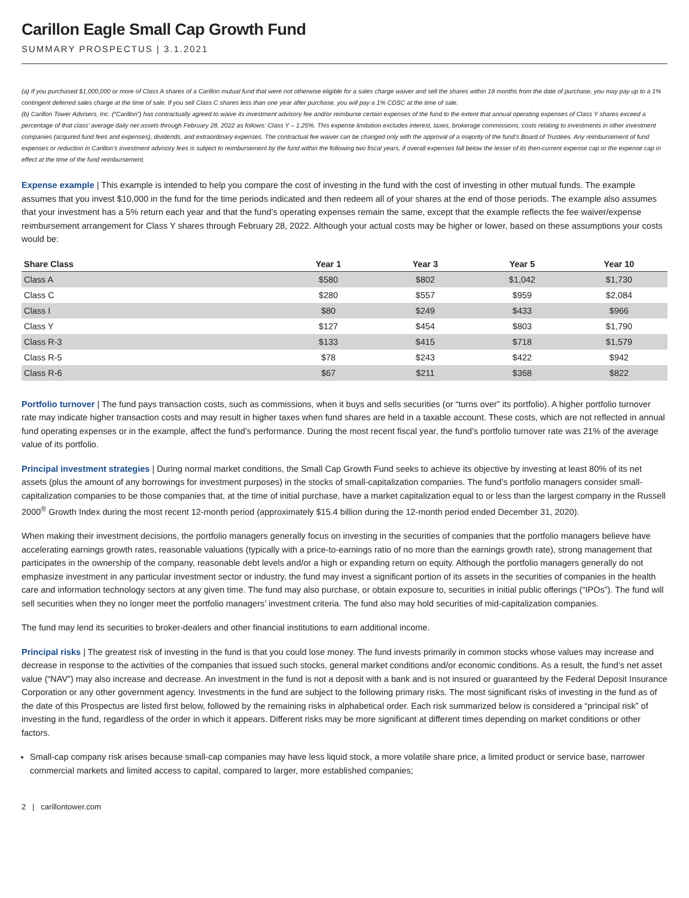Carillon Eagle Small Cap Growth Fund
SUMMARY PROSPECTUS | 3.1.2021
(a) If you purchased $1,000,000 or more of Class A shares of a Carillon mutual fund that were not otherwise eligible for a sales charge waiver and sell the shares within 18 months from the date of purchase, you may pay up to a 1% contingent deferred sales charge at the time of sale. If you sell Class C shares less than one year after purchase, you will pay a 1% CDSC at the time of sale.
(b) Carillon Tower Advisers, Inc. (“Carillon”) has contractually agreed to waive its investment advisory fee and/or reimburse certain expenses of the fund to the extent that annual operating expenses of Class Y shares exceed a percentage of that class’ average daily net assets through February 28, 2022 as follows: Class Y – 1.25%. This expense limitation excludes interest, taxes, brokerage commissions, costs relating to investments in other investment companies (acquired fund fees and expenses), dividends, and extraordinary expenses. The contractual fee waiver can be changed only with the approval of a majority of the fund’s Board of Trustees. Any reimbursement of fund expenses or reduction in Carillon’s investment advisory fees is subject to reimbursement by the fund within the following two fiscal years, if overall expenses fall below the lesser of its then-current expense cap or the expense cap in effect at the time of the fund reimbursement.
Expense example | This example is intended to help you compare the cost of investing in the fund with the cost of investing in other mutual funds. The example assumes that you invest $10,000 in the fund for the time periods indicated and then redeem all of your shares at the end of those periods. The example also assumes that your investment has a 5% return each year and that the fund’s operating expenses remain the same, except that the example reflects the fee waiver/expense reimbursement arrangement for Class Y shares through February 28, 2022. Although your actual costs may be higher or lower, based on these assumptions your costs would be:
| Share Class | Year 1 | Year 3 | Year 5 | Year 10 |
| --- | --- | --- | --- | --- |
| Class A | $580 | $802 | $1,042 | $1,730 |
| Class C | $280 | $557 | $959 | $2,084 |
| Class I | $80 | $249 | $433 | $966 |
| Class Y | $127 | $454 | $803 | $1,790 |
| Class R-3 | $133 | $415 | $718 | $1,579 |
| Class R-5 | $78 | $243 | $422 | $942 |
| Class R-6 | $67 | $211 | $368 | $822 |
Portfolio turnover | The fund pays transaction costs, such as commissions, when it buys and sells securities (or “turns over” its portfolio). A higher portfolio turnover rate may indicate higher transaction costs and may result in higher taxes when fund shares are held in a taxable account. These costs, which are not reflected in annual fund operating expenses or in the example, affect the fund’s performance. During the most recent fiscal year, the fund’s portfolio turnover rate was 21% of the average value of its portfolio.
Principal investment strategies | During normal market conditions, the Small Cap Growth Fund seeks to achieve its objective by investing at least 80% of its net assets (plus the amount of any borrowings for investment purposes) in the stocks of small-capitalization companies. The fund’s portfolio managers consider small-capitalization companies to be those companies that, at the time of initial purchase, have a market capitalization equal to or less than the largest company in the Russell 2000<sup>®</sup> Growth Index during the most recent 12-month period (approximately $15.4 billion during the 12-month period ended December 31, 2020).
When making their investment decisions, the portfolio managers generally focus on investing in the securities of companies that the portfolio managers believe have accelerating earnings growth rates, reasonable valuations (typically with a price-to-earnings ratio of no more than the earnings growth rate), strong management that participates in the ownership of the company, reasonable debt levels and/or a high or expanding return on equity. Although the portfolio managers generally do not emphasize investment in any particular investment sector or industry, the fund may invest a significant portion of its assets in the securities of companies in the health care and information technology sectors at any given time. The fund may also purchase, or obtain exposure to, securities in initial public offerings (“IPOs”). The fund will sell securities when they no longer meet the portfolio managers’ investment criteria. The fund also may hold securities of mid-capitalization companies.
The fund may lend its securities to broker-dealers and other financial institutions to earn additional income.
Principal risks | The greatest risk of investing in the fund is that you could lose money. The fund invests primarily in common stocks whose values may increase and decrease in response to the activities of the companies that issued such stocks, general market conditions and/or economic conditions. As a result, the fund’s net asset value (“NAV”) may also increase and decrease. An investment in the fund is not a deposit with a bank and is not insured or guaranteed by the Federal Deposit Insurance Corporation or any other government agency. Investments in the fund are subject to the following primary risks. The most significant risks of investing in the fund as of the date of this Prospectus are listed first below, followed by the remaining risks in alphabetical order. Each risk summarized below is considered a “principal risk” of investing in the fund, regardless of the order in which it appears. Different risks may be more significant at different times depending on market conditions or other factors.
Small-cap company risk arises because small-cap companies may have less liquid stock, a more volatile share price, a limited product or service base, narrower commercial markets and limited access to capital, compared to larger, more established companies;
2 | carillontower.com